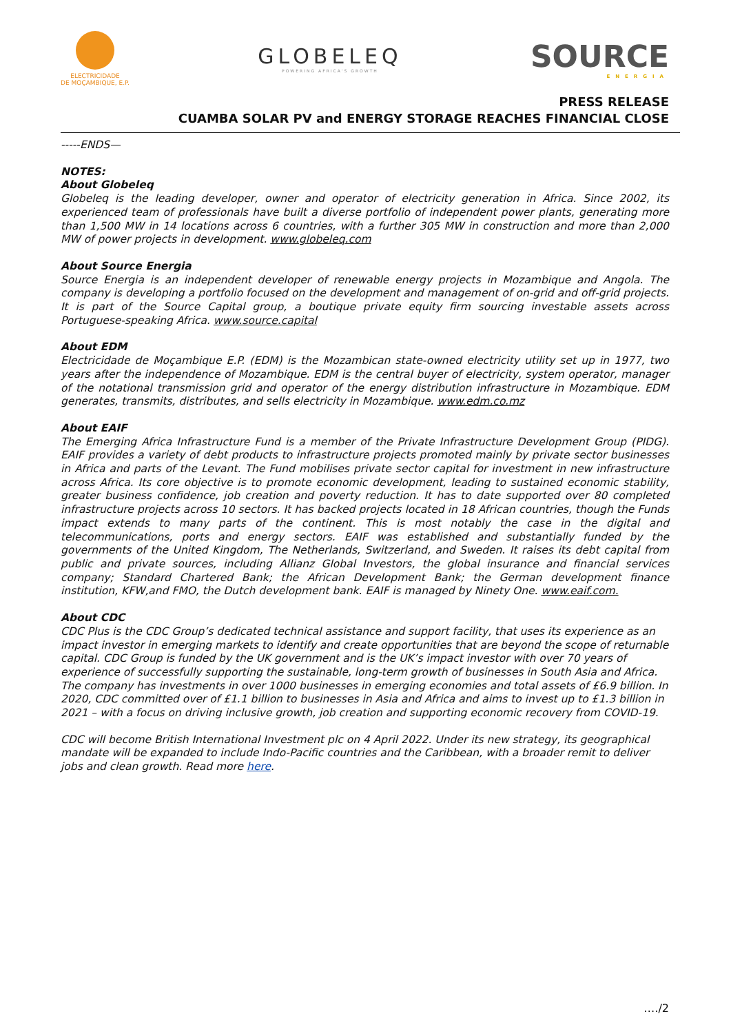ELECTRICIDADE
DE MOÇAMBIQUE, E.P.
GLOBELEQ
POWERING AFRICA'S GROWTH
SOURCE
ENERGIA
PRESS RELEASE
CUAMBA SOLAR PV and ENERGY STORAGE REACHES FINANCIAL CLOSE
-----ENDS—
NOTES:
About Globeleq
Globeleq is the leading developer, owner and operator of electricity generation in Africa. Since 2002, its experienced team of professionals have built a diverse portfolio of independent power plants, generating more than 1,500 MW in 14 locations across 6 countries, with a further 305 MW in construction and more than 2,000 MW of power projects in development. www.globeleq.com
About Source Energia
Source Energia is an independent developer of renewable energy projects in Mozambique and Angola. The company is developing a portfolio focused on the development and management of on-grid and off-grid projects. It is part of the Source Capital group, a boutique private equity firm sourcing investable assets across Portuguese-speaking Africa. www.source.capital
About EDM
Electricidade de Moçambique E.P. (EDM) is the Mozambican state-owned electricity utility set up in 1977, two years after the independence of Mozambique. EDM is the central buyer of electricity, system operator, manager of the notational transmission grid and operator of the energy distribution infrastructure in Mozambique. EDM generates, transmits, distributes, and sells electricity in Mozambique. www.edm.co.mz
About EAIF
The Emerging Africa Infrastructure Fund is a member of the Private Infrastructure Development Group (PIDG). EAIF provides a variety of debt products to infrastructure projects promoted mainly by private sector businesses in Africa and parts of the Levant. The Fund mobilises private sector capital for investment in new infrastructure across Africa. Its core objective is to promote economic development, leading to sustained economic stability, greater business confidence, job creation and poverty reduction. It has to date supported over 80 completed infrastructure projects across 10 sectors. It has backed projects located in 18 African countries, though the Funds impact extends to many parts of the continent. This is most notably the case in the digital and telecommunications, ports and energy sectors. EAIF was established and substantially funded by the governments of the United Kingdom, The Netherlands, Switzerland, and Sweden. It raises its debt capital from public and private sources, including Allianz Global Investors, the global insurance and financial services company; Standard Chartered Bank; the African Development Bank; the German development finance institution, KFW,and FMO, the Dutch development bank. EAIF is managed by Ninety One. www.eaif.com.
About CDC
CDC Plus is the CDC Group’s dedicated technical assistance and support facility, that uses its experience as an impact investor in emerging markets to identify and create opportunities that are beyond the scope of returnable capital. CDC Group is funded by the UK government and is the UK’s impact investor with over 70 years of experience of successfully supporting the sustainable, long-term growth of businesses in South Asia and Africa. The company has investments in over 1000 businesses in emerging economies and total assets of £6.9 billion. In 2020, CDC committed over of £1.1 billion to businesses in Asia and Africa and aims to invest up to £1.3 billion in 2021 – with a focus on driving inclusive growth, job creation and supporting economic recovery from COVID-19.
CDC will become British International Investment plc on 4 April 2022. Under its new strategy, its geographical mandate will be expanded to include Indo-Pacific countries and the Caribbean, with a broader remit to deliver jobs and clean growth. Read more here.
…./2